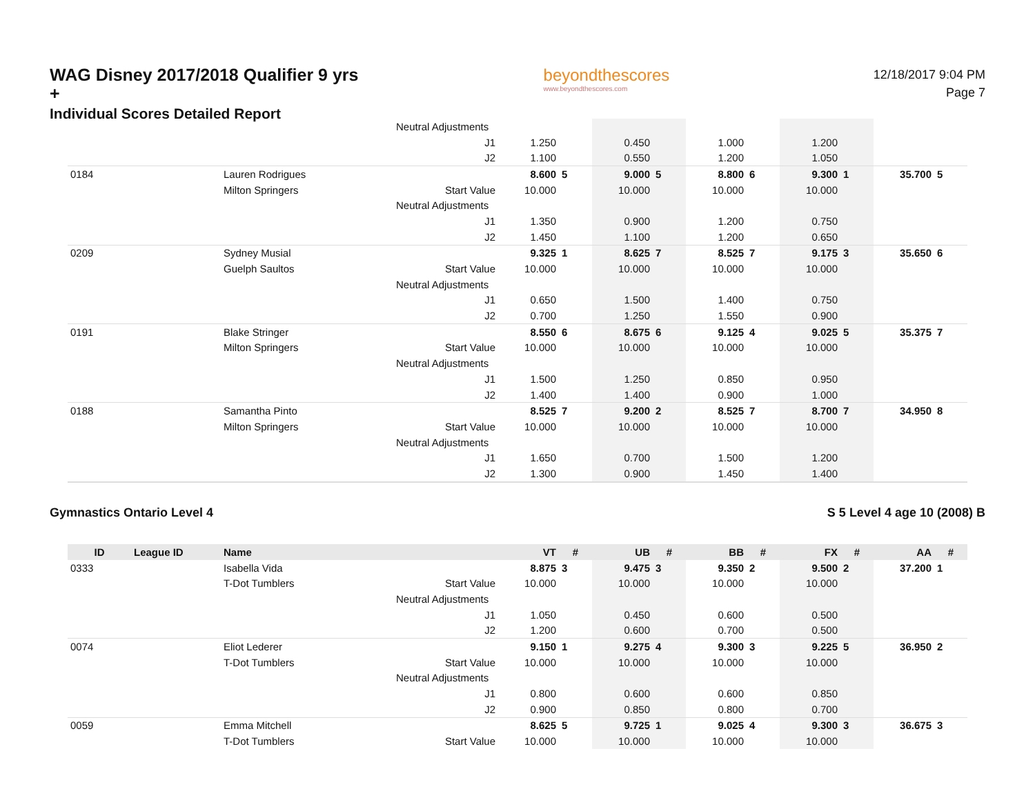WAG Disney 2017/2018 Qualifier 9 yrs +
Individual Scores Detailed Report
beyondthescores
www.beyondthescores.com
12/18/2017 9:04 PM
Page 7
| | | | Neutral Adjustments | | | | | | | | | | |
| | | | J1 | 1.250 | | 0.450 | | 1.000 | | 1.200 | | | |
| | | | J2 | 1.100 | | 0.550 | | 1.200 | | 1.050 | | | |
| 0184 | | Lauren Rodrigues | | 8.600 | 5 | 9.000 | 5 | 8.800 | 6 | 9.300 | 1 | 35.700 | 5 |
| | | Milton Springers | Start Value | 10.000 | | 10.000 | | 10.000 | | 10.000 | | | |
| | | | Neutral Adjustments | | | | | | | | | | |
| | | | J1 | 1.350 | | 0.900 | | 1.200 | | 0.750 | | | |
| | | | J2 | 1.450 | | 1.100 | | 1.200 | | 0.650 | | | |
| 0209 | | Sydney Musial | | 9.325 | 1 | 8.625 | 7 | 8.525 | 7 | 9.175 | 3 | 35.650 | 6 |
| | | Guelph Saultos | Start Value | 10.000 | | 10.000 | | 10.000 | | 10.000 | | | |
| | | | Neutral Adjustments | | | | | | | | | | |
| | | | J1 | 0.650 | | 1.500 | | 1.400 | | 0.750 | | | |
| | | | J2 | 0.700 | | 1.250 | | 1.550 | | 0.900 | | | |
| 0191 | | Blake Stringer | | 8.550 | 6 | 8.675 | 6 | 9.125 | 4 | 9.025 | 5 | 35.375 | 7 |
| | | Milton Springers | Start Value | 10.000 | | 10.000 | | 10.000 | | 10.000 | | | |
| | | | Neutral Adjustments | | | | | | | | | | |
| | | | J1 | 1.500 | | 1.250 | | 0.850 | | 0.950 | | | |
| | | | J2 | 1.400 | | 1.400 | | 0.900 | | 1.000 | | | |
| 0188 | | Samantha Pinto | | 8.525 | 7 | 9.200 | 2 | 8.525 | 7 | 8.700 | 7 | 34.950 | 8 |
| | | Milton Springers | Start Value | 10.000 | | 10.000 | | 10.000 | | 10.000 | | | |
| | | | Neutral Adjustments | | | | | | | | | | |
| | | | J1 | 1.650 | | 0.700 | | 1.500 | | 1.200 | | | |
| | | | J2 | 1.300 | | 0.900 | | 1.450 | | 1.400 | | | |
Gymnastics Ontario Level 4 S 5 Level 4 age 10 (2008) B
| ID | League ID | Name | | VT | # | UB | # | BB | # | FX | # | AA | # |
| --- | --- | --- | --- | --- | --- | --- | --- | --- | --- | --- | --- | --- | --- |
| 0333 | | Isabella Vida | | 8.875 | 3 | 9.475 | 3 | 9.350 | 2 | 9.500 | 2 | 37.200 | 1 |
| | | T-Dot Tumblers | Start Value | 10.000 | | 10.000 | | 10.000 | | 10.000 | | | |
| | | | Neutral Adjustments | | | | | | | | | | |
| | | | J1 | 1.050 | | 0.450 | | 0.600 | | 0.500 | | | |
| | | | J2 | 1.200 | | 0.600 | | 0.700 | | 0.500 | | | |
| 0074 | | Eliot Lederer | | 9.150 | 1 | 9.275 | 4 | 9.300 | 3 | 9.225 | 5 | 36.950 | 2 |
| | | T-Dot Tumblers | Start Value | 10.000 | | 10.000 | | 10.000 | | 10.000 | | | |
| | | | Neutral Adjustments | | | | | | | | | | |
| | | | J1 | 0.800 | | 0.600 | | 0.600 | | 0.850 | | | |
| | | | J2 | 0.900 | | 0.850 | | 0.800 | | 0.700 | | | |
| 0059 | | Emma Mitchell | | 8.625 | 5 | 9.725 | 1 | 9.025 | 4 | 9.300 | 3 | 36.675 | 3 |
| | | T-Dot Tumblers | Start Value | 10.000 | | 10.000 | | 10.000 | | 10.000 | | | |